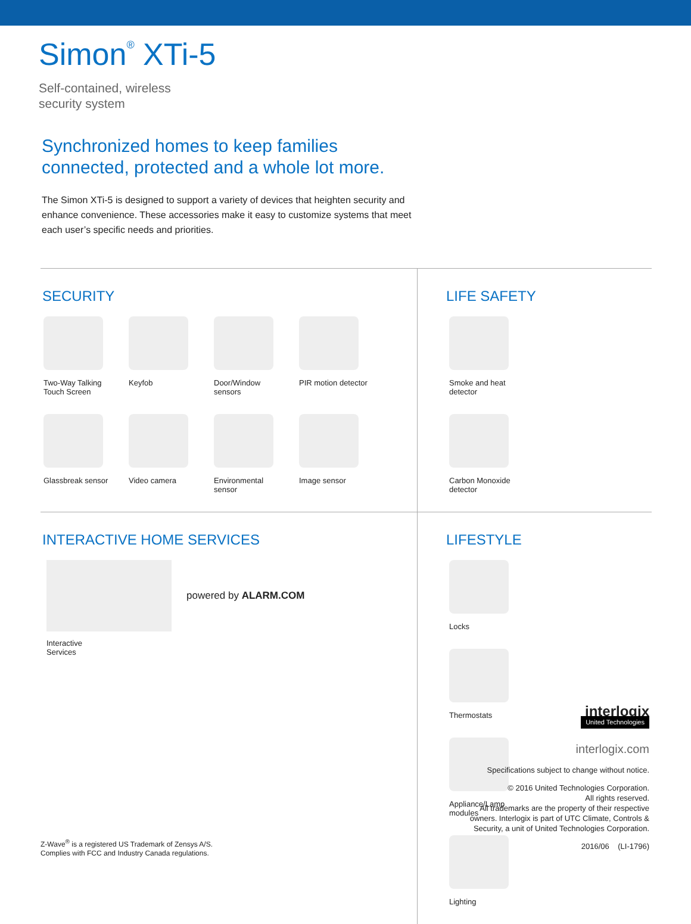Simon<sup>®</sup> XTi-5
Self-contained, wireless
security system
Synchronized homes to keep families
connected, protected and a whole lot more.
The Simon XTi-5 is designed to support a variety of devices that heighten security and enhance convenience. These accessories make it easy to customize systems that meet each user’s specific needs and priorities.
SECURITY
Two-Way Talking
Touch Screen
Keyfob
Door/Window
sensors
PIR motion detector
Glassbreak sensor
Video camera
Environmental
sensor
Image sensor
INTERACTIVE HOME SERVICES
powered by ALARM.COM
Interactive
Services
LIFE SAFETY
Smoke and heat
detector
Carbon Monoxide
detector
LIFESTYLE
Locks
Thermostats
Appliance/Lamp
modules
Lighting
interlogix
United Technologies
interlogix.com
Specifications subject to change without notice.
© 2016 United Technologies Corporation.
All rights reserved.
All trademarks are the property of their respective
owners. Interlogix is part of UTC Climate, Controls &
Security, a unit of United Technologies Corporation.
2016/06 (LI-1796)
Z-Wave<sup>®</sup> is a registered US Trademark of Zensys A/S.
Complies with FCC and Industry Canada regulations.